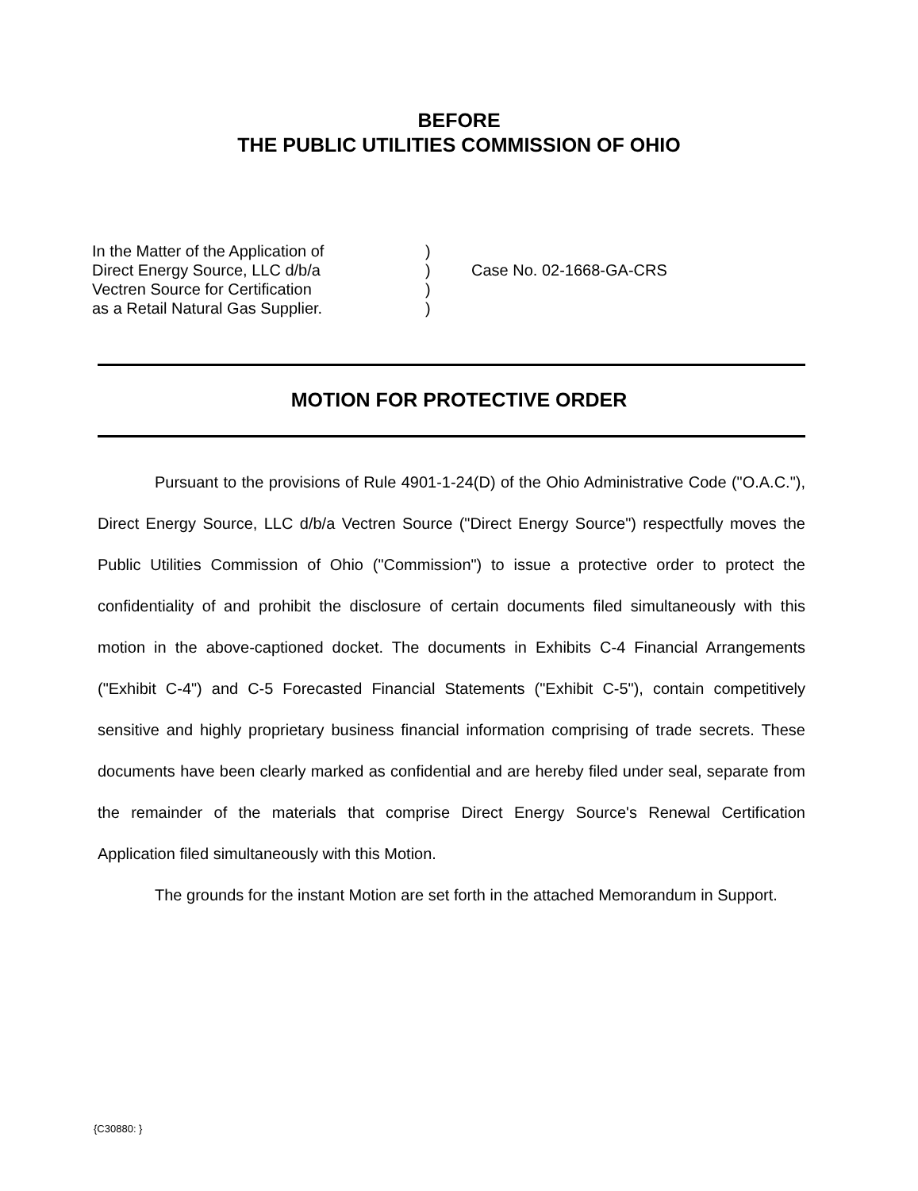BEFORE
THE PUBLIC UTILITIES COMMISSION OF OHIO
In the Matter of the Application of
Direct Energy Source, LLC d/b/a
Vectren Source for Certification
as a Retail Natural Gas Supplier.
)
)
)
)
Case No. 02-1668-GA-CRS
MOTION FOR PROTECTIVE ORDER
Pursuant to the provisions of Rule 4901-1-24(D) of the Ohio Administrative Code ("O.A.C."), Direct Energy Source, LLC d/b/a Vectren Source ("Direct Energy Source") respectfully moves the Public Utilities Commission of Ohio ("Commission") to issue a protective order to protect the confidentiality of and prohibit the disclosure of certain documents filed simultaneously with this motion in the above-captioned docket. The documents in Exhibits C-4 Financial Arrangements ("Exhibit C-4") and C-5 Forecasted Financial Statements ("Exhibit C-5"), contain competitively sensitive and highly proprietary business financial information comprising of trade secrets. These documents have been clearly marked as confidential and are hereby filed under seal, separate from the remainder of the materials that comprise Direct Energy Source's Renewal Certification Application filed simultaneously with this Motion.
The grounds for the instant Motion are set forth in the attached Memorandum in Support.
{C30880: }